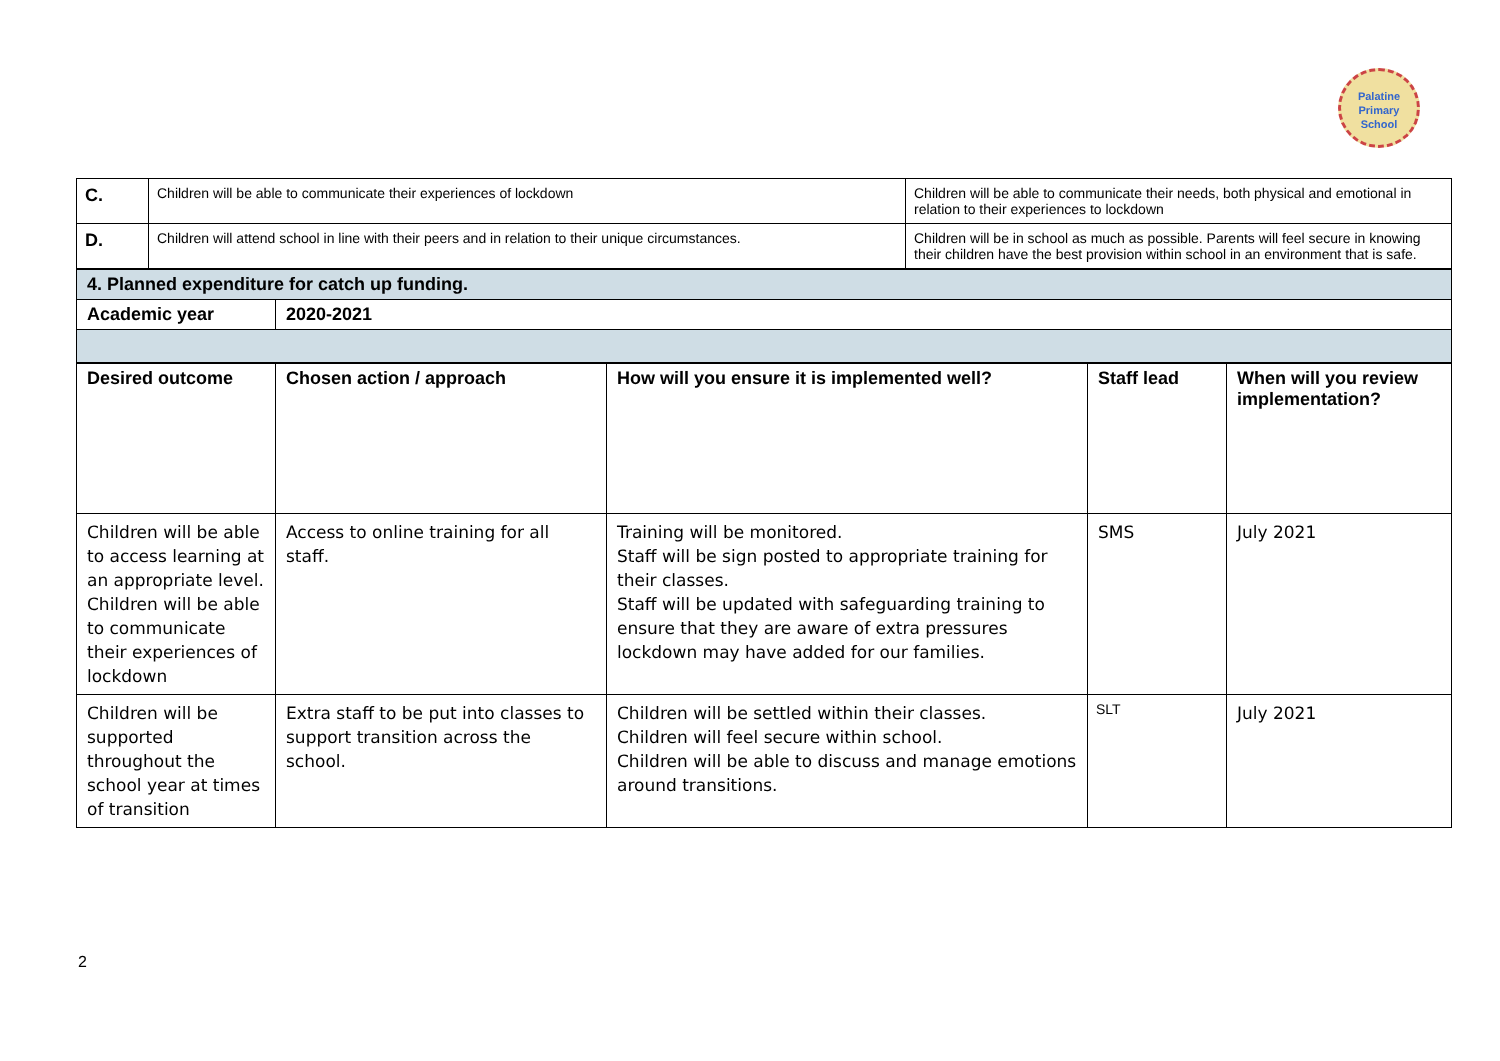Palatine
Primary
School
| C. | Children will be able to communicate their experiences of lockdown | Children will be able to communicate their needs, both physical and emotional in relation to their experiences to lockdown |
| D. | Children will attend school in line with their peers and in relation to their unique circumstances. | Children will be in school as much as possible. Parents will feel secure in knowing their children have the best provision within school in an environment that is safe. |
| 4. Planned expenditure for catch up funding. | |
| Academic year | 2020-2021 |
| Desired outcome | Chosen action / approach | How will you ensure it is implemented well? | Staff lead | When will you review implementation? |
| --- | --- | --- | --- | --- |
| Children will be able to access learning at an appropriate level. Children will be able to communicate their experiences of lockdown | Access to online training for all staff. | Training will be monitored. Staff will be sign posted to appropriate training for their classes. Staff will be updated with safeguarding training to ensure that they are aware of extra pressures lockdown may have added for our families. | SMS | July 2021 |
| Children will be supported throughout the school year at times of transition | Extra staff to be put into classes to support transition across the school. | Children will be settled within their classes. Children will feel secure within school. Children will be able to discuss and manage emotions around transitions. | SLT | July 2021 |
2